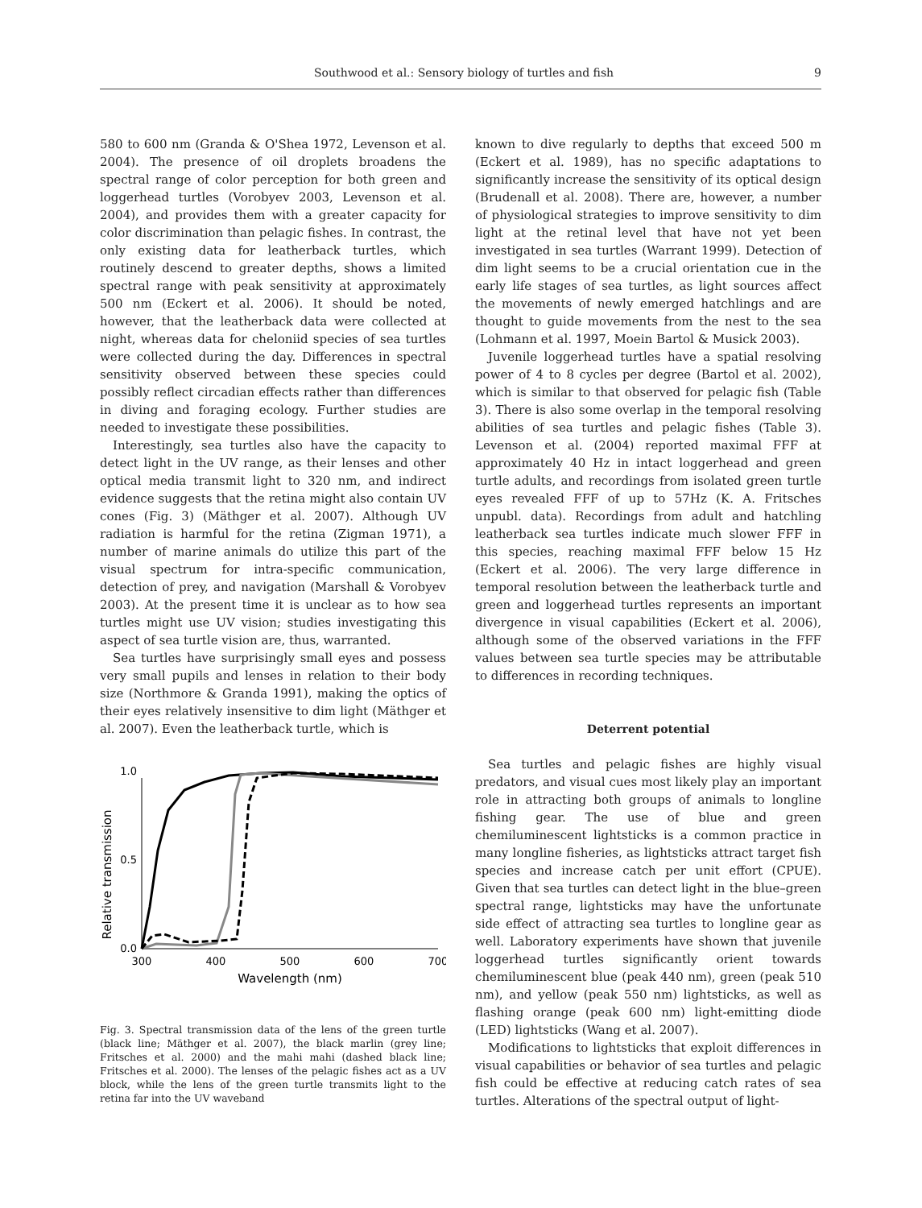Southwood et al.: Sensory biology of turtles and fish 9
580 to 600 nm (Granda & O'Shea 1972, Levenson et al. 2004). The presence of oil droplets broadens the spectral range of color perception for both green and loggerhead turtles (Vorobyev 2003, Levenson et al. 2004), and provides them with a greater capacity for color discrimination than pelagic fishes. In contrast, the only existing data for leatherback turtles, which routinely descend to greater depths, shows a limited spectral range with peak sensitivity at approximately 500 nm (Eckert et al. 2006). It should be noted, however, that the leatherback data were collected at night, whereas data for cheloniid species of sea turtles were collected during the day. Differences in spectral sensitivity observed between these species could possibly reflect circadian effects rather than differences in diving and foraging ecology. Further studies are needed to investigate these possibilities.
Interestingly, sea turtles also have the capacity to detect light in the UV range, as their lenses and other optical media transmit light to 320 nm, and indirect evidence suggests that the retina might also contain UV cones (Fig. 3) (Mäthger et al. 2007). Although UV radiation is harmful for the retina (Zigman 1971), a number of marine animals do utilize this part of the visual spectrum for intra-specific communication, detection of prey, and navigation (Marshall & Vorobyev 2003). At the present time it is unclear as to how sea turtles might use UV vision; studies investigating this aspect of sea turtle vision are, thus, warranted.
Sea turtles have surprisingly small eyes and possess very small pupils and lenses in relation to their body size (Northmore & Granda 1991), making the optics of their eyes relatively insensitive to dim light (Mäthger et al. 2007). Even the leatherback turtle, which is
Relative transmission
1.0
0.5
0.0
300
400
500
600
700
Wavelength (nm)
Fig. 3. Spectral transmission data of the lens of the green turtle (black line; Mäthger et al. 2007), the black marlin (grey line; Fritsches et al. 2000) and the mahi mahi (dashed black line; Fritsches et al. 2000). The lenses of the pelagic fishes act as a UV block, while the lens of the green turtle transmits light to the retina far into the UV waveband
known to dive regularly to depths that exceed 500 m (Eckert et al. 1989), has no specific adaptations to significantly increase the sensitivity of its optical design (Brudenall et al. 2008). There are, however, a number of physiological strategies to improve sensitivity to dim light at the retinal level that have not yet been investigated in sea turtles (Warrant 1999). Detection of dim light seems to be a crucial orientation cue in the early life stages of sea turtles, as light sources affect the movements of newly emerged hatchlings and are thought to guide movements from the nest to the sea (Lohmann et al. 1997, Moein Bartol & Musick 2003).
Juvenile loggerhead turtles have a spatial resolving power of 4 to 8 cycles per degree (Bartol et al. 2002), which is similar to that observed for pelagic fish (Table 3). There is also some overlap in the temporal resolving abilities of sea turtles and pelagic fishes (Table 3). Levenson et al. (2004) reported maximal FFF at approximately 40 Hz in intact loggerhead and green turtle adults, and recordings from isolated green turtle eyes revealed FFF of up to 57Hz (K. A. Fritsches unpubl. data). Recordings from adult and hatchling leatherback sea turtles indicate much slower FFF in this species, reaching maximal FFF below 15 Hz (Eckert et al. 2006). The very large difference in temporal resolution between the leatherback turtle and green and loggerhead turtles represents an important divergence in visual capabilities (Eckert et al. 2006), although some of the observed variations in the FFF values between sea turtle species may be attributable to differences in recording techniques.
Deterrent potential
Sea turtles and pelagic fishes are highly visual predators, and visual cues most likely play an important role in attracting both groups of animals to longline fishing gear. The use of blue and green chemiluminescent lightsticks is a common practice in many longline fisheries, as lightsticks attract target fish species and increase catch per unit effort (CPUE). Given that sea turtles can detect light in the blue–green spectral range, lightsticks may have the unfortunate side effect of attracting sea turtles to longline gear as well. Laboratory experiments have shown that juvenile loggerhead turtles significantly orient towards chemiluminescent blue (peak 440 nm), green (peak 510 nm), and yellow (peak 550 nm) lightsticks, as well as flashing orange (peak 600 nm) light-emitting diode (LED) lightsticks (Wang et al. 2007).
Modifications to lightsticks that exploit differences in visual capabilities or behavior of sea turtles and pelagic fish could be effective at reducing catch rates of sea turtles. Alterations of the spectral output of light-